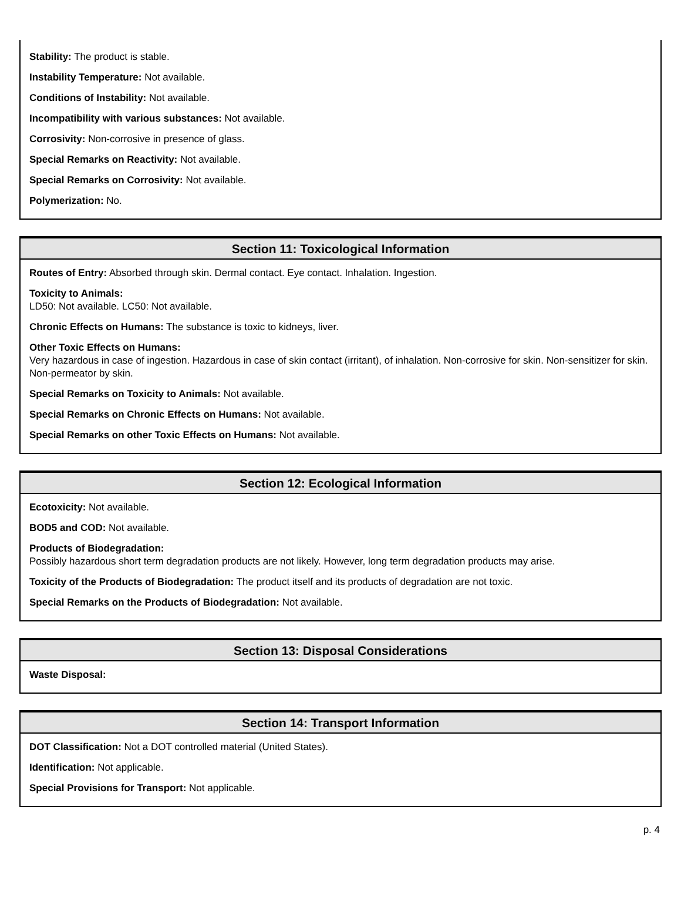Stability: The product is stable.
Instability Temperature: Not available.
Conditions of Instability: Not available.
Incompatibility with various substances: Not available.
Corrosivity: Non-corrosive in presence of glass.
Special Remarks on Reactivity: Not available.
Special Remarks on Corrosivity: Not available.
Polymerization: No.
Section 11: Toxicological Information
Routes of Entry: Absorbed through skin. Dermal contact. Eye contact. Inhalation. Ingestion.
Toxicity to Animals:
LD50: Not available. LC50: Not available.
Chronic Effects on Humans: The substance is toxic to kidneys, liver.
Other Toxic Effects on Humans:
Very hazardous in case of ingestion. Hazardous in case of skin contact (irritant), of inhalation. Non-corrosive for skin. Non-sensitizer for skin. Non-permeator by skin.
Special Remarks on Toxicity to Animals: Not available.
Special Remarks on Chronic Effects on Humans: Not available.
Special Remarks on other Toxic Effects on Humans: Not available.
Section 12: Ecological Information
Ecotoxicity: Not available.
BOD5 and COD: Not available.
Products of Biodegradation:
Possibly hazardous short term degradation products are not likely. However, long term degradation products may arise.
Toxicity of the Products of Biodegradation: The product itself and its products of degradation are not toxic.
Special Remarks on the Products of Biodegradation: Not available.
Section 13: Disposal Considerations
Waste Disposal:
Section 14: Transport Information
DOT Classification: Not a DOT controlled material (United States).
Identification: Not applicable.
Special Provisions for Transport: Not applicable.
p. 4